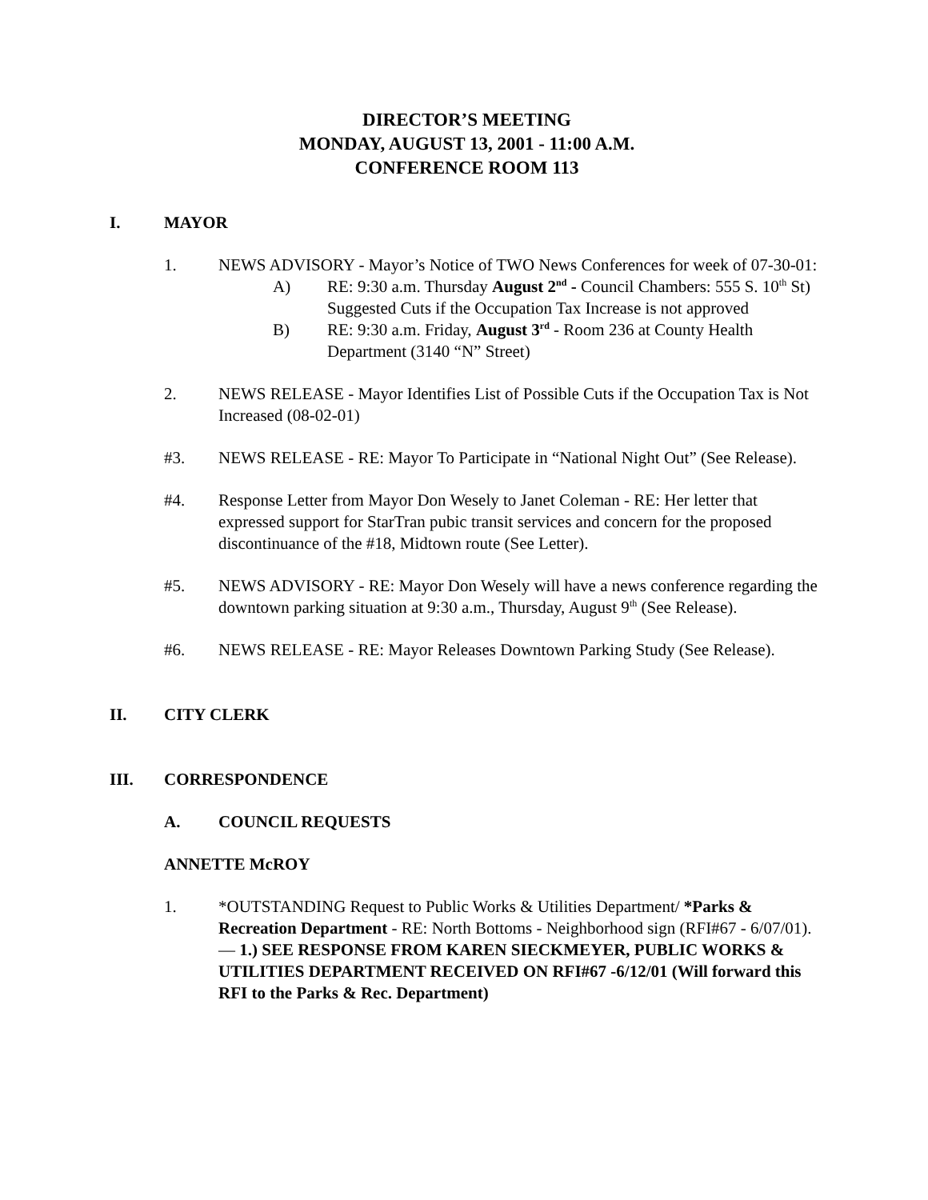DIRECTOR’S MEETING
MONDAY, AUGUST 13, 2001 - 11:00 A.M.
CONFERENCE ROOM 113
I. MAYOR
1. NEWS ADVISORY - Mayor’s Notice of TWO News Conferences for week of 07-30-01:
A) RE: 9:30 a.m. Thursday August 2<sup>nd</sup> - Council Chambers: 555 S. 10<sup>th</sup> St) Suggested Cuts if the Occupation Tax Increase is not approved
B) RE: 9:30 a.m. Friday, August 3<sup>rd</sup> - Room 236 at County Health Department (3140 “N” Street)
2. NEWS RELEASE - Mayor Identifies List of Possible Cuts if the Occupation Tax is Not Increased (08-02-01)
#3. NEWS RELEASE - RE: Mayor To Participate in “National Night Out” (See Release).
#4. Response Letter from Mayor Don Wesely to Janet Coleman - RE: Her letter that expressed support for StarTran pubic transit services and concern for the proposed discontinuance of the #18, Midtown route (See Letter).
#5. NEWS ADVISORY - RE: Mayor Don Wesely will have a news conference regarding the downtown parking situation at 9:30 a.m., Thursday, August 9<sup>th</sup> (See Release).
#6. NEWS RELEASE - RE: Mayor Releases Downtown Parking Study (See Release).
II. CITY CLERK
III. CORRESPONDENCE
A. COUNCIL REQUESTS
ANNETTE McROY
1. *OUTSTANDING Request to Public Works & Utilities Department/ *Parks & Recreation Department - RE: North Bottoms - Neighborhood sign (RFI#67 - 6/07/01). — 1.) SEE RESPONSE FROM KAREN SIECKMEYER, PUBLIC WORKS & UTILITIES DEPARTMENT RECEIVED ON RFI#67 -6/12/01 (Will forward this RFI to the Parks & Rec. Department)